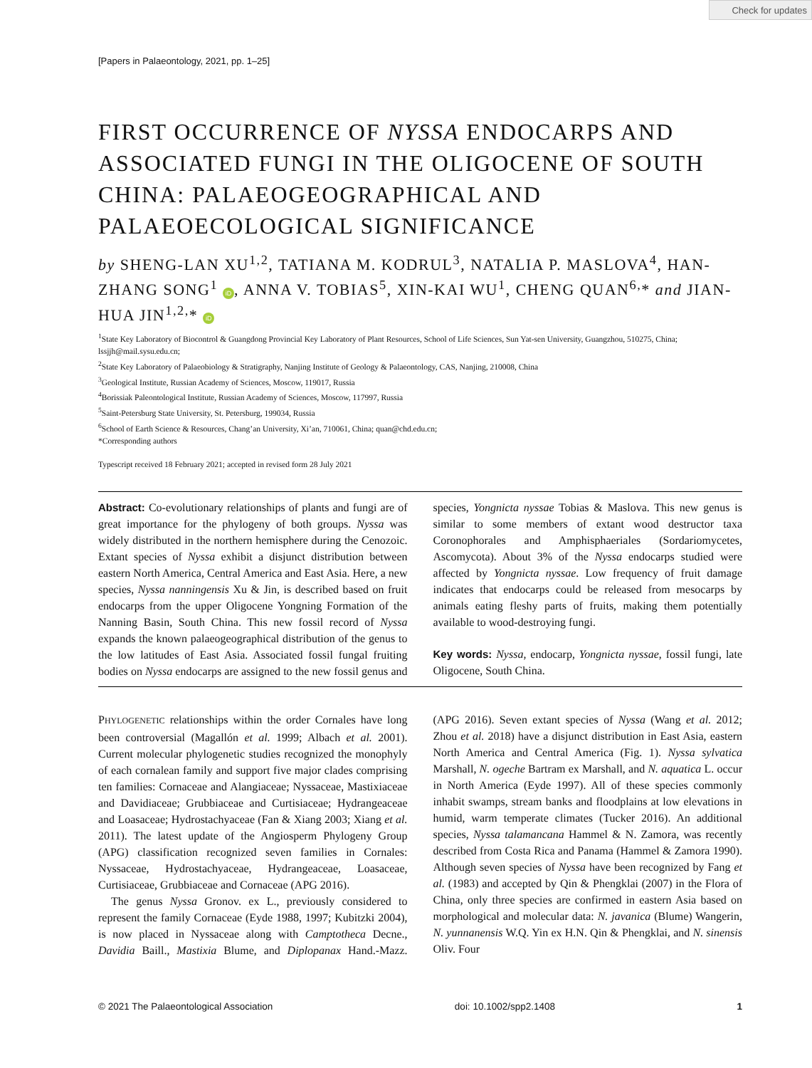Check for updates
[Papers in Palaeontology, 2021, pp. 1–25]
FIRST OCCURRENCE OF NYSSA ENDOCARPS AND ASSOCIATED FUNGI IN THE OLIGOCENE OF SOUTH CHINA: PALAEOGEOGRAPHICAL AND PALAEOECOLOGICAL SIGNIFICANCE
by SHENG-LAN XU<sup>1,2</sup>, TATIANA M. KODRUL<sup>3</sup>, NATALIA P. MASLOVA<sup>4</sup>, HAN-ZHANG SONG<sup>1</sup> iD, ANNA V. TOBIAS<sup>5</sup>, XIN-KAI WU<sup>1</sup>, CHENG QUAN<sup>6,</sup>* and JIAN-HUA JIN<sup>1,2,</sup>* iD
<sup>1</sup> State Key Laboratory of Biocontrol & Guangdong Provincial Key Laboratory of Plant Resources, School of Life Sciences, Sun Yat-sen University, Guangzhou, 510275, China; lssjjh@mail.sysu.edu.cn;
<sup>2</sup> State Key Laboratory of Palaeobiology & Stratigraphy, Nanjing Institute of Geology & Palaeontology, CAS, Nanjing, 210008, China
<sup>3</sup> Geological Institute, Russian Academy of Sciences, Moscow, 119017, Russia
<sup>4</sup> Borissiak Paleontological Institute, Russian Academy of Sciences, Moscow, 117997, Russia
<sup>5</sup> Saint-Petersburg State University, St. Petersburg, 199034, Russia
<sup>6</sup> School of Earth Science & Resources, Chang’an University, Xi’an, 710061, China; quan@chd.edu.cn;
*Corresponding authors
Typescript received 18 February 2021; accepted in revised form 28 July 2021
Abstract: Co-evolutionary relationships of plants and fungi are of great importance for the phylogeny of both groups. Nyssa was widely distributed in the northern hemisphere during the Cenozoic. Extant species of Nyssa exhibit a disjunct distribution between eastern North America, Central America and East Asia. Here, a new species, Nyssa nanningensis Xu & Jin, is described based on fruit endocarps from the upper Oligocene Yongning Formation of the Nanning Basin, South China. This new fossil record of Nyssa expands the known palaeogeographical distribution of the genus to the low latitudes of East Asia. Associated fossil fungal fruiting bodies on Nyssa endocarps are assigned to the new fossil genus and species, Yongnicta nyssae Tobias & Maslova. This new genus is similar to some members of extant wood destructor taxa Coronophorales and Amphisphaeriales (Sordariomycetes, Ascomycota). About 3% of the Nyssa endocarps studied were affected by Yongnicta nyssae. Low frequency of fruit damage indicates that endocarps could be released from mesocarps by animals eating fleshy parts of fruits, making them potentially available to wood-destroying fungi.
Key words: Nyssa, endocarp, Yongnicta nyssae, fossil fungi, late Oligocene, South China.
PHYLOGENETIC relationships within the order Cornales have long been controversial (Magallón et al. 1999; Albach et al. 2001). Current molecular phylogenetic studies recognized the monophyly of each cornalean family and support five major clades comprising ten families: Cornaceae and Alangiaceae; Nyssaceae, Mastixiaceae and Davidiaceae; Grubbiaceae and Curtisiaceae; Hydrangeaceae and Loasaceae; Hydrostachyaceae (Fan & Xiang 2003; Xiang et al. 2011). The latest update of the Angiosperm Phylogeny Group (APG) classification recognized seven families in Cornales: Nyssaceae, Hydrostachyaceae, Hydrangeaceae, Loasaceae, Curtisiaceae, Grubbiaceae and Cornaceae (APG 2016).
The genus Nyssa Gronov. ex L., previously considered to represent the family Cornaceae (Eyde 1988, 1997; Kubitzki 2004), is now placed in Nyssaceae along with Camptotheca Decne., Davidia Baill., Mastixia Blume, and Diplopanax Hand.-Mazz. (APG 2016). Seven extant species of Nyssa (Wang et al. 2012; Zhou et al. 2018) have a disjunct distribution in East Asia, eastern North America and Central America (Fig. 1). Nyssa sylvatica Marshall, N. ogeche Bartram ex Marshall, and N. aquatica L. occur in North America (Eyde 1997). All of these species commonly inhabit swamps, stream banks and floodplains at low elevations in humid, warm temperate climates (Tucker 2016). An additional species, Nyssa talamancana Hammel & N. Zamora, was recently described from Costa Rica and Panama (Hammel & Zamora 1990). Although seven species of Nyssa have been recognized by Fang et al. (1983) and accepted by Qin & Phengklai (2007) in the Flora of China, only three species are confirmed in eastern Asia based on morphological and molecular data: N. javanica (Blume) Wangerin, N. yunnanensis W.Q. Yin ex H.N. Qin & Phengklai, and N. sinensis Oliv. Four
© 2021 The Palaeontological Association doi: 10.1002/spp2.1408 1